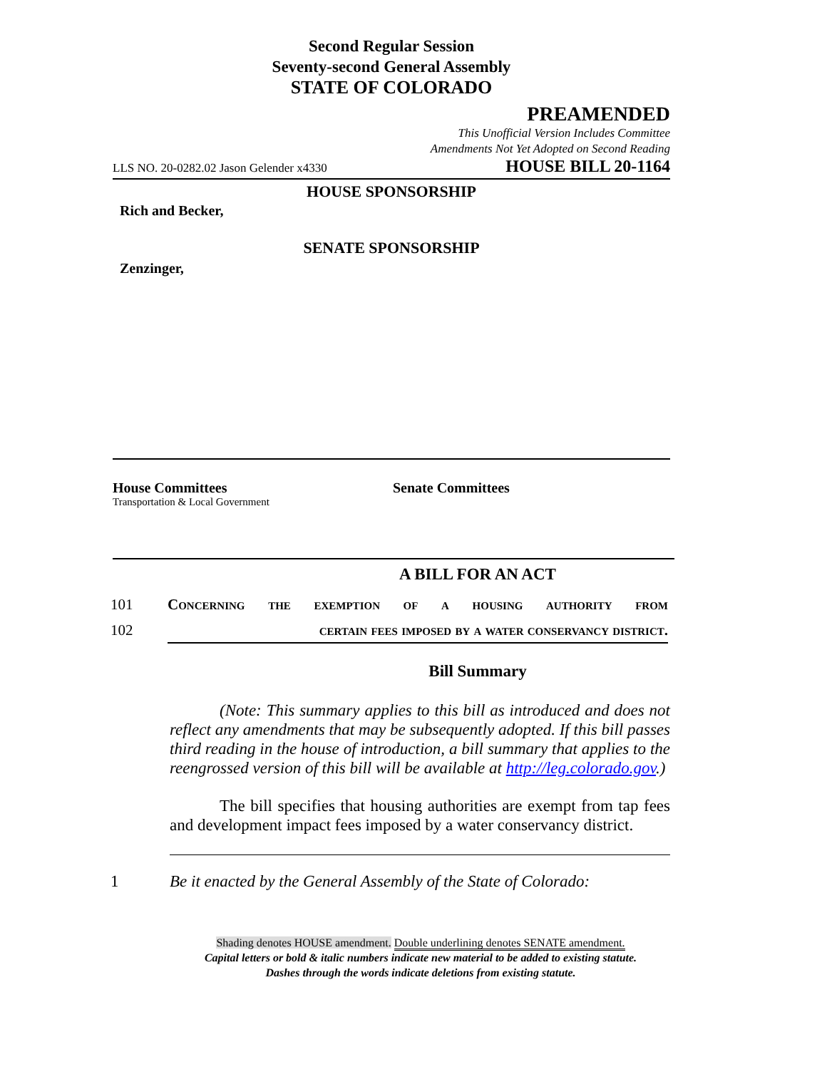Second Regular Session
Seventy-second General Assembly
STATE OF COLORADO
PREAMENDED
This Unofficial Version Includes Committee
Amendments Not Yet Adopted on Second Reading
LLS NO. 20-0282.02 Jason Gelender x4330 HOUSE BILL 20-1164
HOUSE SPONSORSHIP
Rich and Becker,
SENATE SPONSORSHIP
Zenzinger,
House Committees
Transportation & Local Government
Senate Committees
A BILL FOR AN ACT
101 Concerning the exemption of a housing authority from
102 certain fees imposed by a water conservancy district.
Bill Summary
(Note: This summary applies to this bill as introduced and does not reflect any amendments that may be subsequently adopted. If this bill passes third reading in the house of introduction, a bill summary that applies to the reengrossed version of this bill will be available at http://leg.colorado.gov.)
The bill specifies that housing authorities are exempt from tap fees and development impact fees imposed by a water conservancy district.
1 Be it enacted by the General Assembly of the State of Colorado:
Shading denotes HOUSE amendment. Double underlining denotes SENATE amendment.
Capital letters or bold & italic numbers indicate new material to be added to existing statute.
Dashes through the words indicate deletions from existing statute.